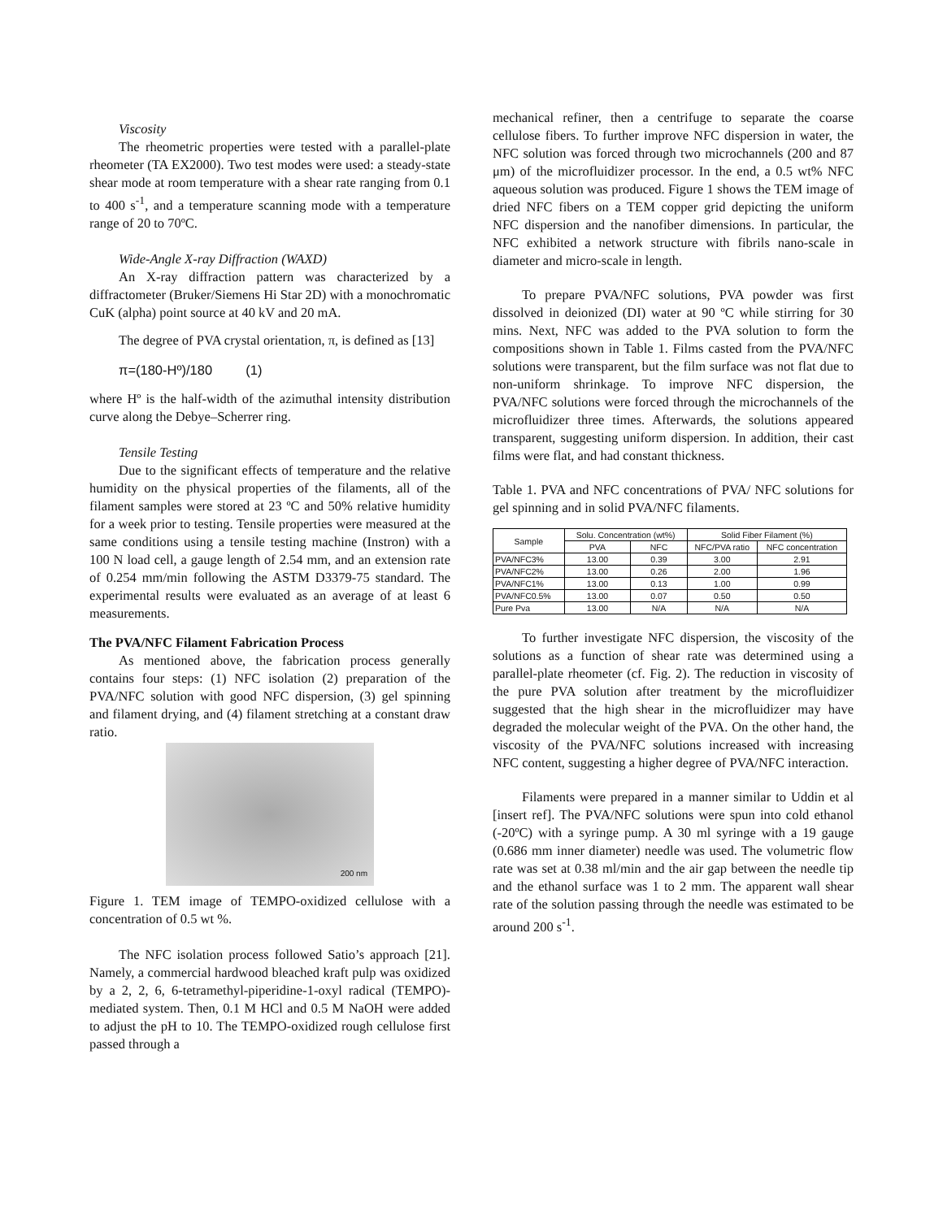Viscosity
The rheometric properties were tested with a parallel-plate rheometer (TA EX2000). Two test modes were used: a steady-state shear mode at room temperature with a shear rate ranging from 0.1 to 400 s<sup>-1</sup>, and a temperature scanning mode with a temperature range of 20 to 70ºC.
Wide-Angle X-ray Diffraction (WAXD)
An X-ray diffraction pattern was characterized by a diffractometer (Bruker/Siemens Hi Star 2D) with a monochromatic CuK (alpha) point source at 40 kV and 20 mA.
The degree of PVA crystal orientation, π, is defined as [13]
π=(180-Hº)/180 (1)
where Hº is the half-width of the azimuthal intensity distribution curve along the Debye–Scherrer ring.
Tensile Testing
Due to the significant effects of temperature and the relative humidity on the physical properties of the filaments, all of the filament samples were stored at 23 ºC and 50% relative humidity for a week prior to testing. Tensile properties were measured at the same conditions using a tensile testing machine (Instron) with a 100 N load cell, a gauge length of 2.54 mm, and an extension rate of 0.254 mm/min following the ASTM D3379-75 standard. The experimental results were evaluated as an average of at least 6 measurements.
The PVA/NFC Filament Fabrication Process
As mentioned above, the fabrication process generally contains four steps: (1) NFC isolation (2) preparation of the PVA/NFC solution with good NFC dispersion, (3) gel spinning and filament drying, and (4) filament stretching at a constant draw ratio.
200 nm
Figure 1. TEM image of TEMPO-oxidized cellulose with a concentration of 0.5 wt %.
The NFC isolation process followed Satio’s approach [21]. Namely, a commercial hardwood bleached kraft pulp was oxidized by a 2, 2, 6, 6-tetramethyl-piperidine-1-oxyl radical (TEMPO)-mediated system. Then, 0.1 M HCl and 0.5 M NaOH were added to adjust the pH to 10. The TEMPO-oxidized rough cellulose first passed through a
mechanical refiner, then a centrifuge to separate the coarse cellulose fibers. To further improve NFC dispersion in water, the NFC solution was forced through two microchannels (200 and 87 μm) of the microfluidizer processor. In the end, a 0.5 wt% NFC aqueous solution was produced. Figure 1 shows the TEM image of dried NFC fibers on a TEM copper grid depicting the uniform NFC dispersion and the nanofiber dimensions. In particular, the NFC exhibited a network structure with fibrils nano-scale in diameter and micro-scale in length.
To prepare PVA/NFC solutions, PVA powder was first dissolved in deionized (DI) water at 90 ºC while stirring for 30 mins. Next, NFC was added to the PVA solution to form the compositions shown in Table 1. Films casted from the PVA/NFC solutions were transparent, but the film surface was not flat due to non-uniform shrinkage. To improve NFC dispersion, the PVA/NFC solutions were forced through the microchannels of the microfluidizer three times. Afterwards, the solutions appeared transparent, suggesting uniform dispersion. In addition, their cast films were flat, and had constant thickness.
Table 1. PVA and NFC concentrations of PVA/ NFC solutions for gel spinning and in solid PVA/NFC filaments.
| Sample | Solu. Concentration (wt%) | | Solid Fiber Filament (%) | |
| --- | --- | --- | --- | --- |
| | PVA | NFC | NFC/PVA ratio | NFC concentration |
| PVA/NFC3% | 13.00 | 0.39 | 3.00 | 2.91 |
| PVA/NFC2% | 13.00 | 0.26 | 2.00 | 1.96 |
| PVA/NFC1% | 13.00 | 0.13 | 1.00 | 0.99 |
| PVA/NFC0.5% | 13.00 | 0.07 | 0.50 | 0.50 |
| Pure Pva | 13.00 | N/A | N/A | N/A |
To further investigate NFC dispersion, the viscosity of the solutions as a function of shear rate was determined using a parallel-plate rheometer (cf. Fig. 2). The reduction in viscosity of the pure PVA solution after treatment by the microfluidizer suggested that the high shear in the microfluidizer may have degraded the molecular weight of the PVA. On the other hand, the viscosity of the PVA/NFC solutions increased with increasing NFC content, suggesting a higher degree of PVA/NFC interaction.
Filaments were prepared in a manner similar to Uddin et al [insert ref]. The PVA/NFC solutions were spun into cold ethanol (-20ºC) with a syringe pump. A 30 ml syringe with a 19 gauge (0.686 mm inner diameter) needle was used. The volumetric flow rate was set at 0.38 ml/min and the air gap between the needle tip and the ethanol surface was 1 to 2 mm. The apparent wall shear rate of the solution passing through the needle was estimated to be around 200 s<sup>-1</sup>.